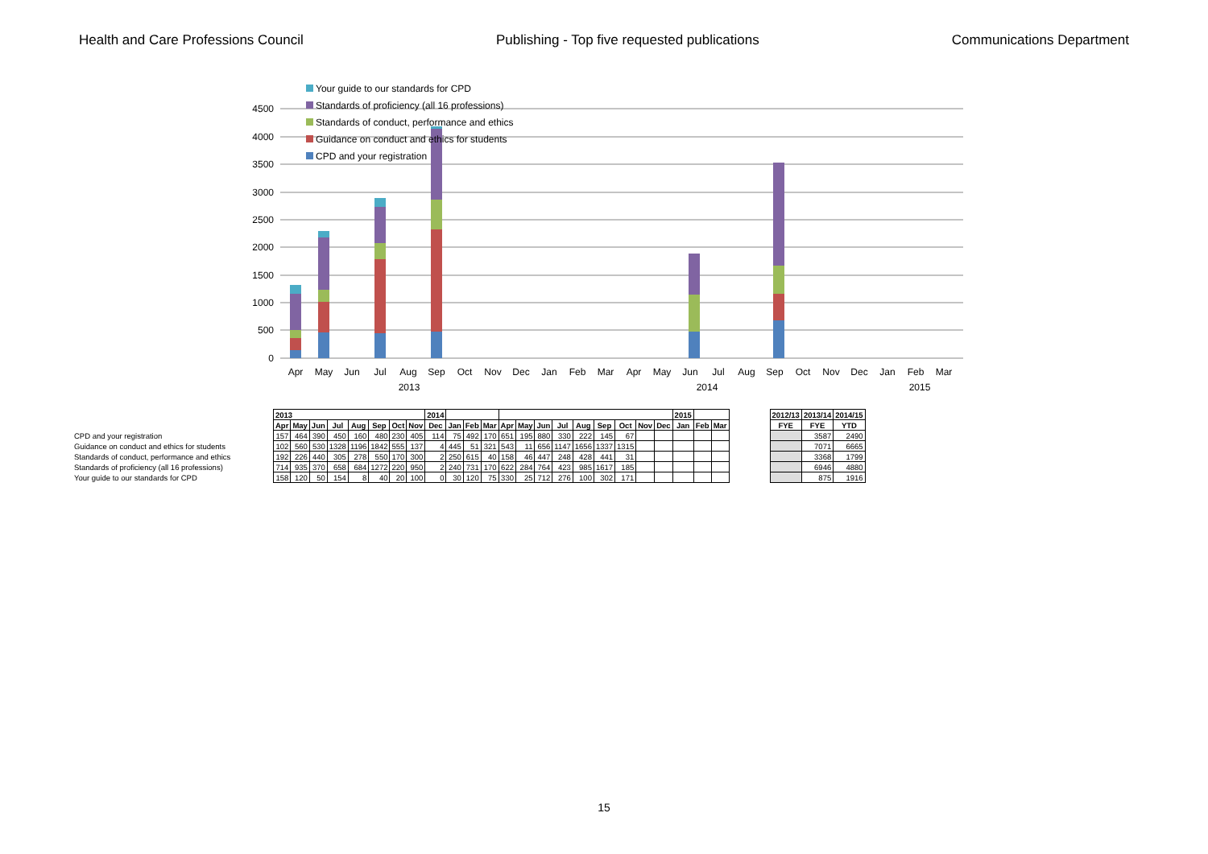Health and Care Professions Council Publishing - Top five requested publications Communications Department
4500
4000
3500
3000
2500
2000
1500
1000
500
0
Your guide to our standards for CPD
Standards of proficiency (all 16 professions)
Standards of conduct, performance and ethics
Guidance on conduct and ethics for students
CPD and your registration
Apr
May
Jun
Jul
Aug
Sep
Oct
Nov
Dec
Jan
Feb
Mar
Apr
May
Jun
Jul
Aug
Sep
Oct
Nov
Dec
Jan
Feb
Mar
2013 2014 2015
| | 2013 | | | | | | | | 2014 | | | | | | | | | | | | | 2015 | | |
| | Apr | May | Jun | Jul | Aug | Sep | Oct | Nov | Dec | Jan | Feb | Mar | Apr | May | Jun | Jul | Aug | Sep | Oct | Nov | Dec | Jan | Feb | Mar |
| CPD and your registration | 157 | 464 | 390 | 450 | 160 | 480 | 230 | 405 | 114 | 75 | 492 | 170 | 651 | 195 | 880 | 330 | 222 | 145 | 67 | | | | | |
| Guidance on conduct and ethics for students | 102 | 560 | 530 | 1328 | 1196 | 1842 | 555 | 137 | 4 | 445 | 51 | 321 | 543 | 11 | 656 | 1147 | 1656 | 1337 | 1315 | | | | | |
| Standards of conduct, performance and ethics | 192 | 226 | 440 | 305 | 278 | 550 | 170 | 300 | 2 | 250 | 615 | 40 | 158 | 46 | 447 | 248 | 428 | 441 | 31 | | | | | |
| Standards of proficiency (all 16 professions) | 714 | 935 | 370 | 658 | 684 | 1272 | 220 | 950 | 2 | 240 | 731 | 170 | 622 | 284 | 764 | 423 | 985 | 1617 | 185 | | | | | |
| Your guide to our standards for CPD | 158 | 120 | 50 | 154 | 8 | 40 | 20 | 100 | 0 | 30 | 120 | 75 | 330 | 25 | 712 | 276 | 100 | 302 | 171 | | | | | |
| 2012/13 | 2013/14 | 2014/15 |
| --- | --- | --- |
| FYE | FYE | YTD |
| | 3587 | 2490 |
| | 7071 | 6665 |
| | 3368 | 1799 |
| | 6946 | 4880 |
| | 875 | 1916 |
15